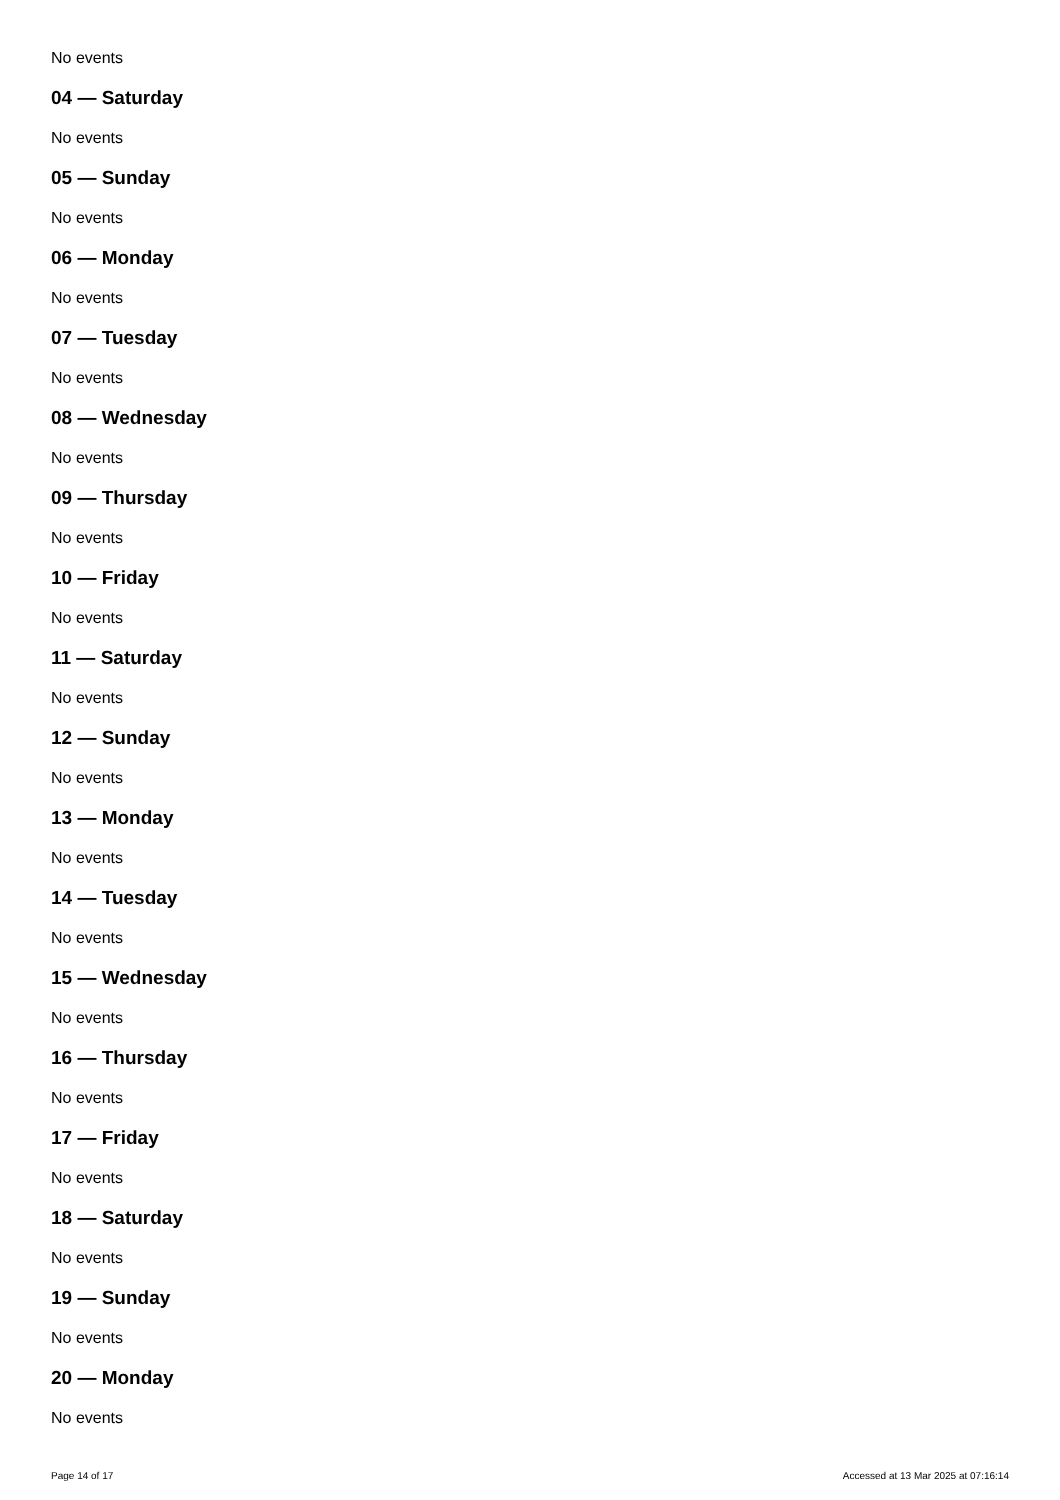No events
04 — Saturday
No events
05 — Sunday
No events
06 — Monday
No events
07 — Tuesday
No events
08 — Wednesday
No events
09 — Thursday
No events
10 — Friday
No events
11 — Saturday
No events
12 — Sunday
No events
13 — Monday
No events
14 — Tuesday
No events
15 — Wednesday
No events
16 — Thursday
No events
17 — Friday
No events
18 — Saturday
No events
19 — Sunday
No events
20 — Monday
No events
Page 14 of 17 Accessed at 13 Mar 2025 at 07:16:14